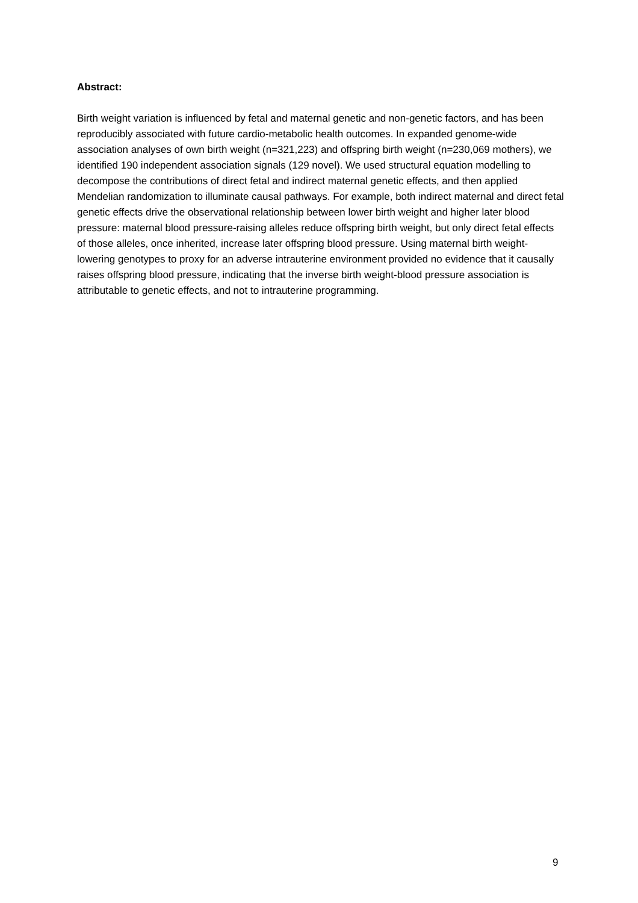Abstract:
Birth weight variation is influenced by fetal and maternal genetic and non-genetic factors, and has been reproducibly associated with future cardio-metabolic health outcomes. In expanded genome-wide association analyses of own birth weight (n=321,223) and offspring birth weight (n=230,069 mothers), we identified 190 independent association signals (129 novel). We used structural equation modelling to decompose the contributions of direct fetal and indirect maternal genetic effects, and then applied Mendelian randomization to illuminate causal pathways. For example, both indirect maternal and direct fetal genetic effects drive the observational relationship between lower birth weight and higher later blood pressure: maternal blood pressure-raising alleles reduce offspring birth weight, but only direct fetal effects of those alleles, once inherited, increase later offspring blood pressure. Using maternal birth weight-lowering genotypes to proxy for an adverse intrauterine environment provided no evidence that it causally raises offspring blood pressure, indicating that the inverse birth weight-blood pressure association is attributable to genetic effects, and not to intrauterine programming.
9